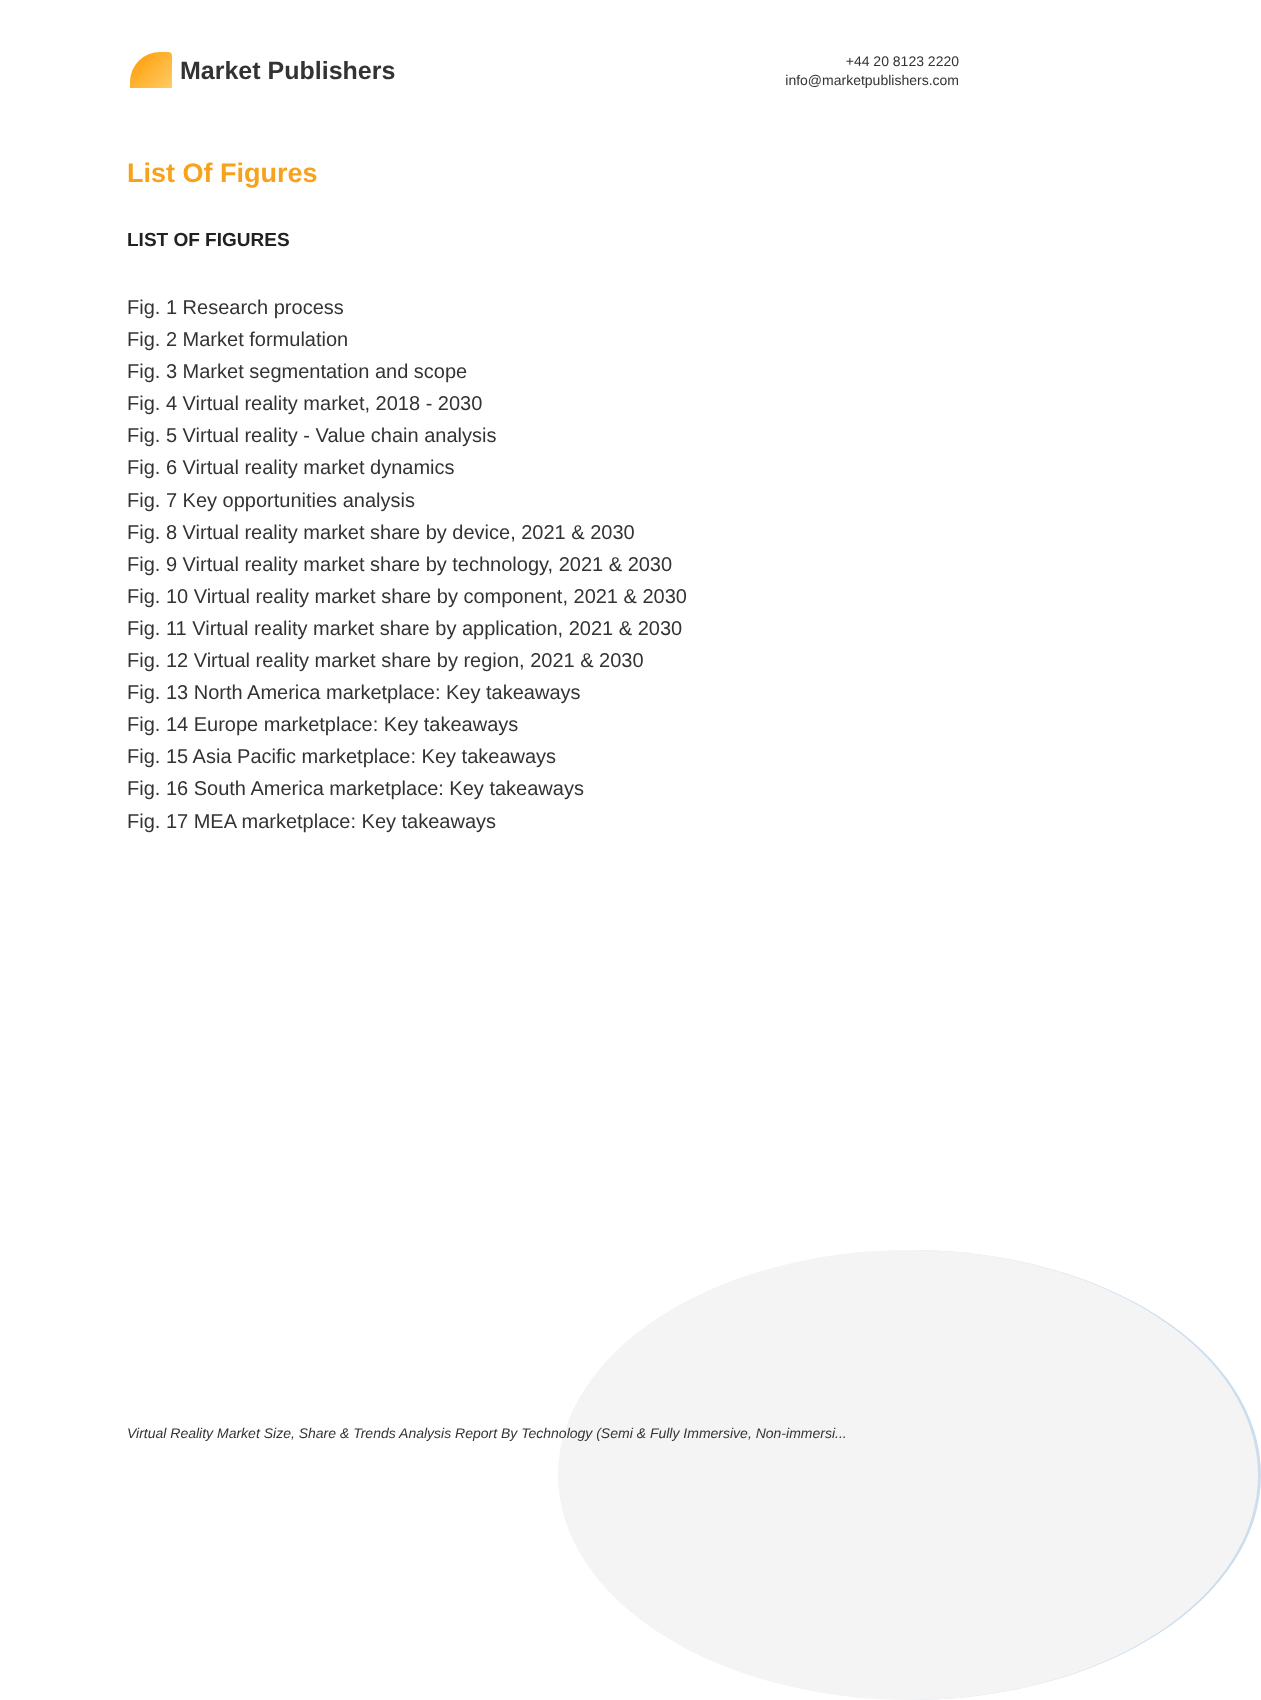Market Publishers
+44 20 8123 2220
info@marketpublishers.com
List Of Figures
LIST OF FIGURES
Fig. 1 Research process
Fig. 2 Market formulation
Fig. 3 Market segmentation and scope
Fig. 4 Virtual reality market, 2018 - 2030
Fig. 5 Virtual reality - Value chain analysis
Fig. 6 Virtual reality market dynamics
Fig. 7 Key opportunities analysis
Fig. 8 Virtual reality market share by device, 2021 & 2030
Fig. 9 Virtual reality market share by technology, 2021 & 2030
Fig. 10 Virtual reality market share by component, 2021 & 2030
Fig. 11 Virtual reality market share by application, 2021 & 2030
Fig. 12 Virtual reality market share by region, 2021 & 2030
Fig. 13 North America marketplace: Key takeaways
Fig. 14 Europe marketplace: Key takeaways
Fig. 15 Asia Pacific marketplace: Key takeaways
Fig. 16 South America marketplace: Key takeaways
Fig. 17 MEA marketplace: Key takeaways
Virtual Reality Market Size, Share & Trends Analysis Report By Technology (Semi & Fully Immersive, Non-immersi...